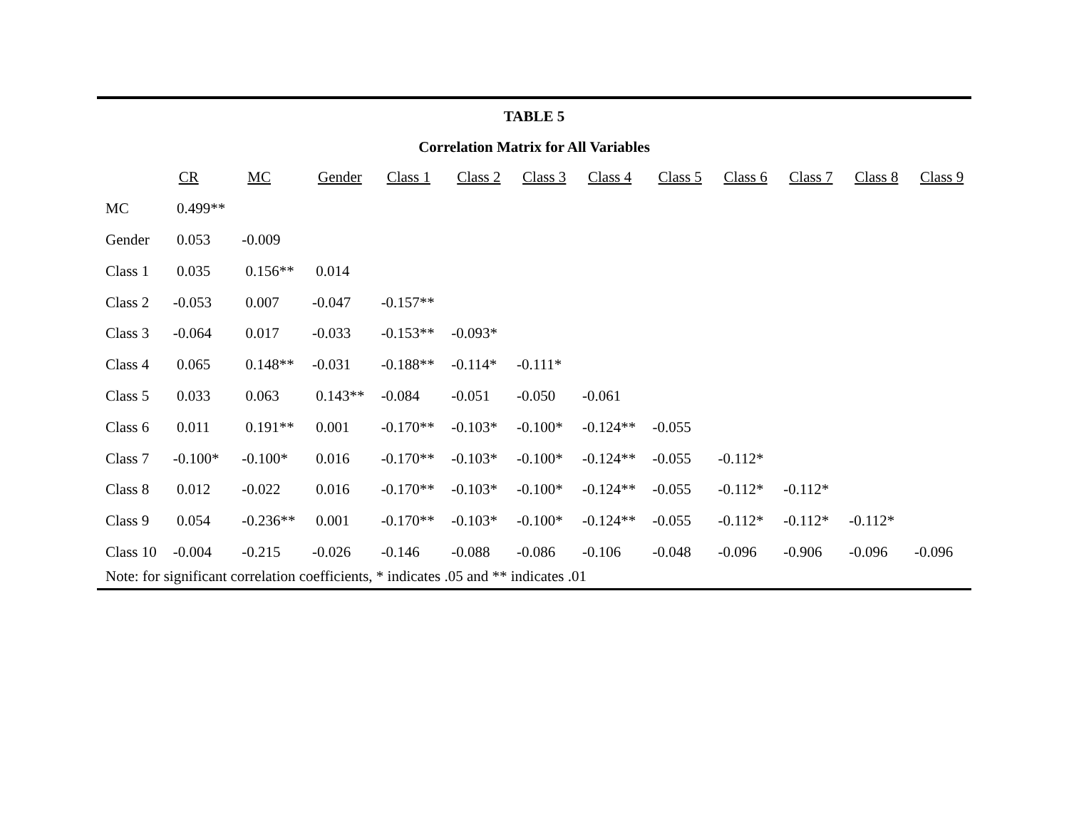TABLE 5
Correlation Matrix for All Variables
| | CR | MC | Gender | Class 1 | Class 2 | Class 3 | Class 4 | Class 5 | Class 6 | Class 7 | Class 8 | Class 9 |
| --- | --- | --- | --- | --- | --- | --- | --- | --- | --- | --- | --- | --- |
| MC | 0.499** | | | | | | | | | | | |
| Gender | 0.053 | -0.009 | | | | | | | | | | |
| Class 1 | 0.035 | 0.156** | 0.014 | | | | | | | | | |
| Class 2 | -0.053 | 0.007 | -0.047 | -0.157** | | | | | | | | |
| Class 3 | -0.064 | 0.017 | -0.033 | -0.153** | -0.093* | | | | | | | |
| Class 4 | 0.065 | 0.148** | -0.031 | -0.188** | -0.114* | -0.111* | | | | | | |
| Class 5 | 0.033 | 0.063 | 0.143** | -0.084 | -0.051 | -0.050 | -0.061 | | | | | |
| Class 6 | 0.011 | 0.191** | 0.001 | -0.170** | -0.103* | -0.100* | -0.124** | -0.055 | | | | |
| Class 7 | -0.100* | -0.100* | 0.016 | -0.170** | -0.103* | -0.100* | -0.124** | -0.055 | -0.112* | | | |
| Class 8 | 0.012 | -0.022 | 0.016 | -0.170** | -0.103* | -0.100* | -0.124** | -0.055 | -0.112* | -0.112* | | |
| Class 9 | 0.054 | -0.236** | 0.001 | -0.170** | -0.103* | -0.100* | -0.124** | -0.055 | -0.112* | -0.112* | -0.112* | |
| Class 10 | -0.004 | -0.215 | -0.026 | -0.146 | -0.088 | -0.086 | -0.106 | -0.048 | -0.096 | -0.906 | -0.096 | -0.096 |
Note: for significant correlation coefficients, * indicates .05 and ** indicates .01